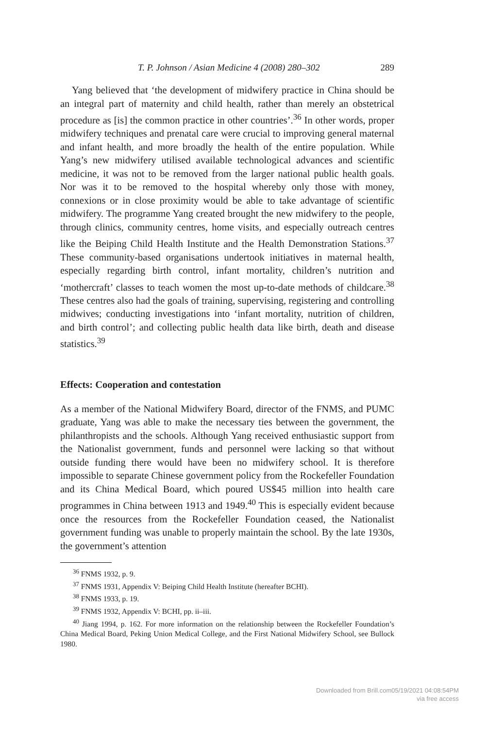T. P. Johnson / Asian Medicine 4 (2008) 280–302 289
Yang believed that ‘the development of midwifery practice in China should be an integral part of maternity and child health, rather than merely an obstetrical procedure as [is] the common practice in other countries’.<sup>36</sup> In other words, proper midwifery techniques and prenatal care were crucial to improving general maternal and infant health, and more broadly the health of the entire population. While Yang’s new midwifery utilised available technological advances and scientific medicine, it was not to be removed from the larger national public health goals. Nor was it to be removed to the hospital whereby only those with money, connexions or in close proximity would be able to take advantage of scientific midwifery. The programme Yang created brought the new midwifery to the people, through clinics, community centres, home visits, and especially outreach centres like the Beiping Child Health Institute and the Health Demonstration Stations.<sup>37</sup> These community-based organisations undertook initiatives in maternal health, especially regarding birth control, infant mortality, children’s nutrition and ‘mothercraft’ classes to teach women the most up-to-date methods of childcare.<sup>38</sup> These centres also had the goals of training, supervising, registering and controlling midwives; conducting investigations into ‘infant mortality, nutrition of children, and birth control’; and collecting public health data like birth, death and disease statistics.<sup>39</sup>
Effects: Cooperation and contestation
As a member of the National Midwifery Board, director of the FNMS, and PUMC graduate, Yang was able to make the necessary ties between the government, the philanthropists and the schools. Although Yang received enthusiastic support from the Nationalist government, funds and personnel were lacking so that without outside funding there would have been no midwifery school. It is therefore impossible to separate Chinese government policy from the Rockefeller Foundation and its China Medical Board, which poured US$45 million into health care programmes in China between 1913 and 1949.<sup>40</sup> This is especially evident because once the resources from the Rockefeller Foundation ceased, the Nationalist government funding was unable to properly maintain the school. By the late 1930s, the government’s attention
<sup>36</sup> FNMS 1932, p. 9.
<sup>37</sup> FNMS 1931, Appendix V: Beiping Child Health Institute (hereafter BCHI).
<sup>38</sup> FNMS 1933, p. 19.
<sup>39</sup> FNMS 1932, Appendix V: BCHI, pp. ii–iii.
<sup>40</sup> Jiang 1994, p. 162. For more information on the relationship between the Rockefeller Foundation’s China Medical Board, Peking Union Medical College, and the First National Midwifery School, see Bullock 1980.
Downloaded from Brill.com05/19/2021 04:08:54PM
via free access